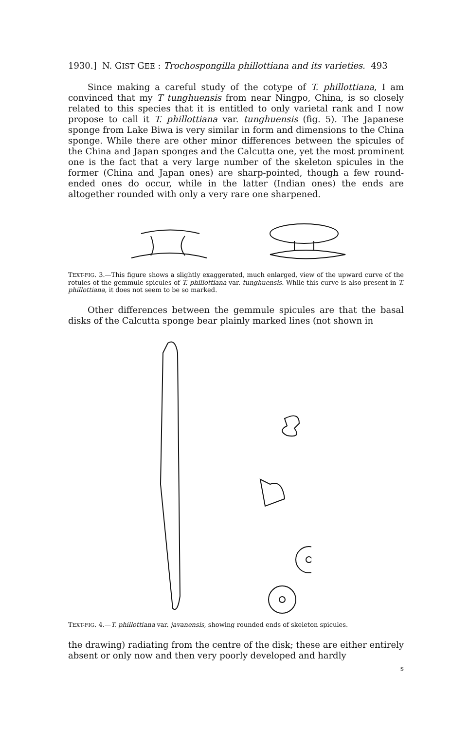1930.] N. GIST GEE : Trochospongilla phillottiana and its varieties. 493
Since making a careful study of the cotype of T. phillottiana, I am convinced that my T tunghuensis from near Ningpo, China, is so closely related to this species that it is entitled to only varietal rank and I now propose to call it T. phillottiana var. tunghuensis (fig. 5). The Japanese sponge from Lake Biwa is very similar in form and dimensions to the China sponge. While there are other minor differences between the spicules of the China and Japan sponges and the Calcutta one, yet the most prominent one is the fact that a very large number of the skeleton spicules in the former (China and Japan ones) are sharp-pointed, though a few round-ended ones do occur, while in the latter (Indian ones) the ends are altogether rounded with only a very rare one sharpened.
TEXT-FIG. 3.—This figure shows a slightly exaggerated, much enlarged, view of the upward curve of the rotules of the gemmule spicules of T. phillottiana var. tunghuensis. While this curve is also present in T. phillottiana, it does not seem to be so marked.
Other differences between the gemmule spicules are that the basal disks of the Calcutta sponge bear plainly marked lines (not shown in
TEXT-FIG. 4.—T. phillottiana var. javanensis, showing rounded ends of skeleton spicules.
the drawing) radiating from the centre of the disk; these are either entirely absent or only now and then very poorly developed and hardly
s